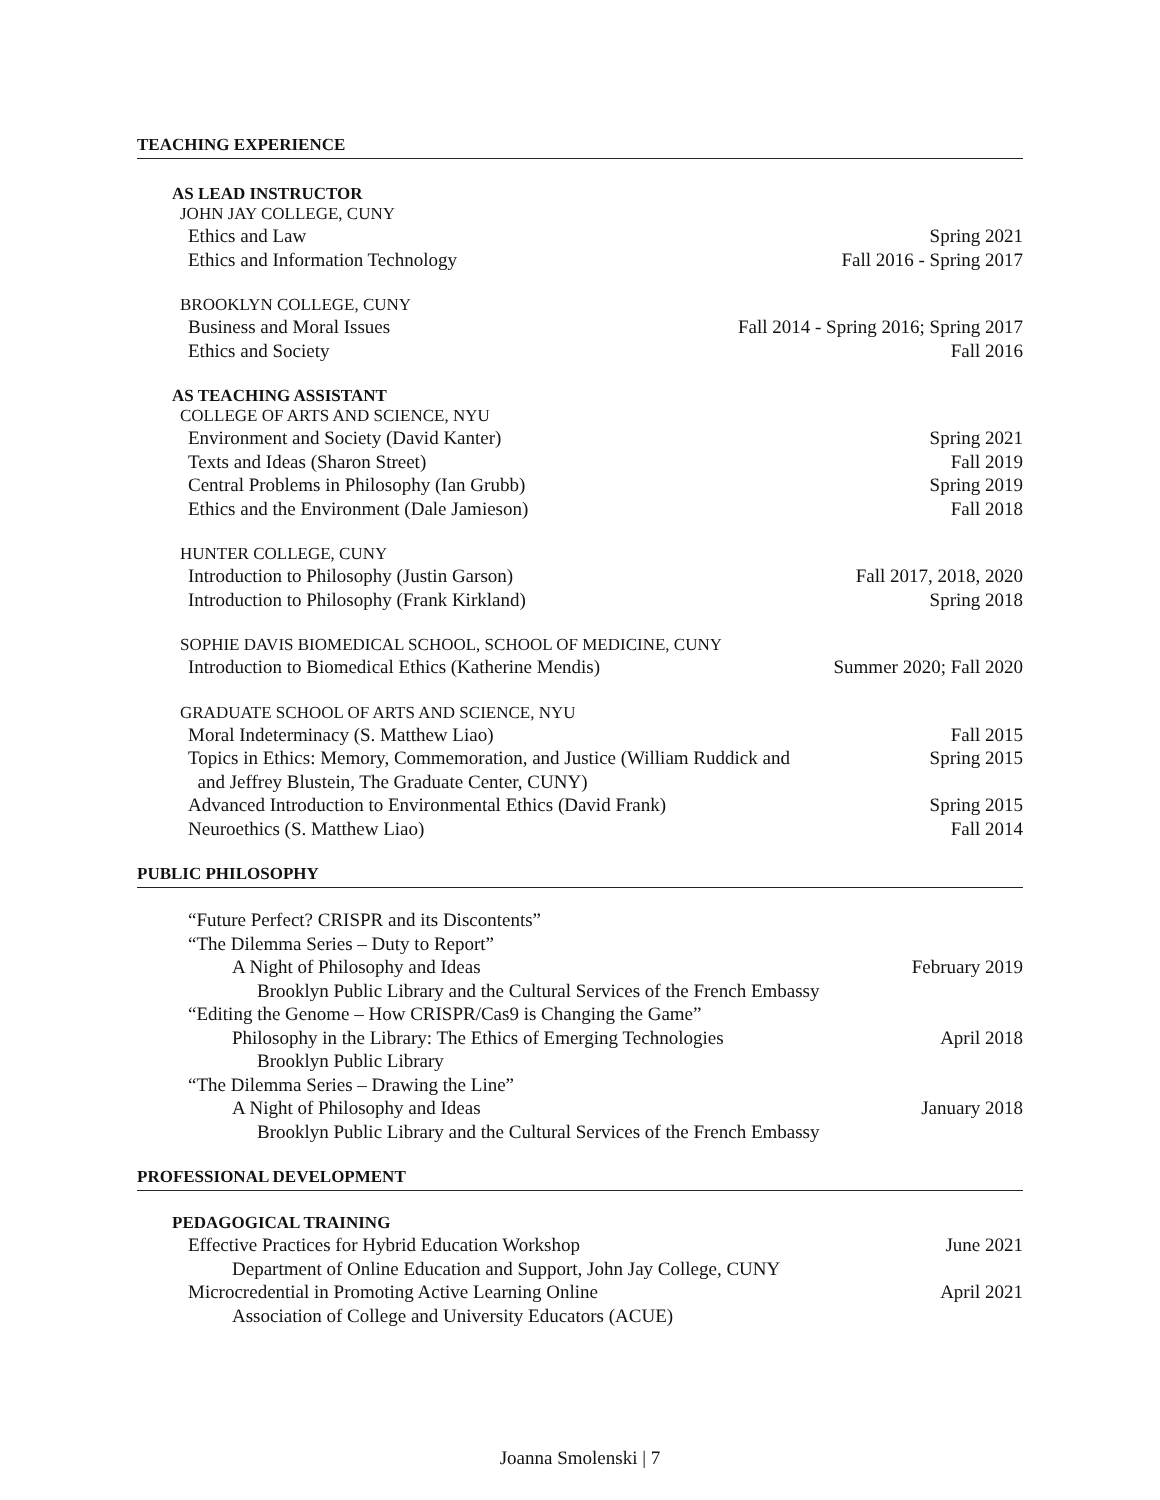TEACHING EXPERIENCE
AS LEAD INSTRUCTOR
JOHN JAY COLLEGE, CUNY
Ethics and Law Spring 2021
Ethics and Information Technology Fall 2016 - Spring 2017
BROOKLYN COLLEGE, CUNY
Business and Moral Issues Fall 2014 - Spring 2016; Spring 2017
Ethics and Society Fall 2016
AS TEACHING ASSISTANT
COLLEGE OF ARTS AND SCIENCE, NYU
Environment and Society (David Kanter) Spring 2021
Texts and Ideas (Sharon Street) Fall 2019
Central Problems in Philosophy (Ian Grubb) Spring 2019
Ethics and the Environment (Dale Jamieson) Fall 2018
HUNTER COLLEGE, CUNY
Introduction to Philosophy (Justin Garson) Fall 2017, 2018, 2020
Introduction to Philosophy (Frank Kirkland) Spring 2018
SOPHIE DAVIS BIOMEDICAL SCHOOL, SCHOOL OF MEDICINE, CUNY
Introduction to Biomedical Ethics (Katherine Mendis) Summer 2020; Fall 2020
GRADUATE SCHOOL OF ARTS AND SCIENCE, NYU
Moral Indeterminacy (S. Matthew Liao) Fall 2015
Topics in Ethics: Memory, Commemoration, and Justice (William Ruddick and
and Jeffrey Blustein, The Graduate Center, CUNY) Spring 2015
Advanced Introduction to Environmental Ethics (David Frank) Spring 2015
Neuroethics (S. Matthew Liao) Fall 2014
PUBLIC PHILOSOPHY
“Future Perfect? CRISPR and its Discontents”
“The Dilemma Series – Duty to Report”
A Night of Philosophy and Ideas February 2019
Brooklyn Public Library and the Cultural Services of the French Embassy
“Editing the Genome – How CRISPR/Cas9 is Changing the Game”
Philosophy in the Library: The Ethics of Emerging Technologies April 2018
Brooklyn Public Library
“The Dilemma Series – Drawing the Line”
A Night of Philosophy and Ideas January 2018
Brooklyn Public Library and the Cultural Services of the French Embassy
PROFESSIONAL DEVELOPMENT
PEDAGOGICAL TRAINING
Effective Practices for Hybrid Education Workshop June 2021
Department of Online Education and Support, John Jay College, CUNY
Microcredential in Promoting Active Learning Online April 2021
Association of College and University Educators (ACUE)
Joanna Smolenski | 7